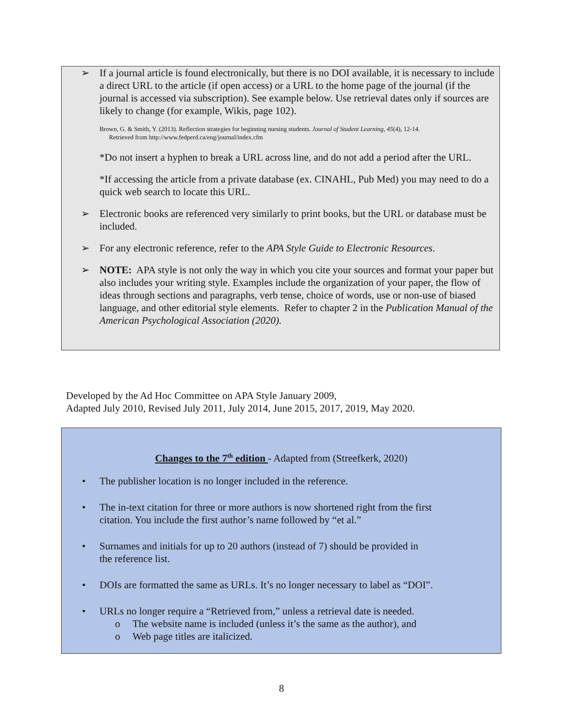➢ If a journal article is found electronically, but there is no DOI available, it is necessary to include a direct URL to the article (if open access) or a URL to the home page of the journal (if the journal is accessed via subscription). See example below. Use retrieval dates only if sources are likely to change (for example, Wikis, page 102).
Brown, G. & Smith, Y. (2013). Reflection strategies for beginning nursing students. Journal of Student Learning, 45(4), 12-14.
Retrieved from http://www.fedperd.ca/eng/journal/index.cfm
*Do not insert a hyphen to break a URL across line, and do not add a period after the URL.
*If accessing the article from a private database (ex. CINAHL, Pub Med) you may need to do a quick web search to locate this URL.
➢ Electronic books are referenced very similarly to print books, but the URL or database must be included.
➢ For any electronic reference, refer to the APA Style Guide to Electronic Resources.
➢ NOTE: APA style is not only the way in which you cite your sources and format your paper but also includes your writing style. Examples include the organization of your paper, the flow of ideas through sections and paragraphs, verb tense, choice of words, use or non-use of biased language, and other editorial style elements. Refer to chapter 2 in the Publication Manual of the American Psychological Association (2020).
Developed by the Ad Hoc Committee on APA Style January 2009,
Adapted July 2010, Revised July 2011, July 2014, June 2015, 2017, 2019, May 2020.
Changes to the 7<sup>th</sup> edition - Adapted from (Streefkerk, 2020)
• The publisher location is no longer included in the reference.
• The in-text citation for three or more authors is now shortened right from the first
citation. You include the first author’s name followed by “et al.”
• Surnames and initials for up to 20 authors (instead of 7) should be provided in
the reference list.
• DOIs are formatted the same as URLs. It’s no longer necessary to label as “DOI”.
• URLs no longer require a “Retrieved from,” unless a retrieval date is needed.
o The website name is included (unless it’s the same as the author), and
o Web page titles are italicized.
8